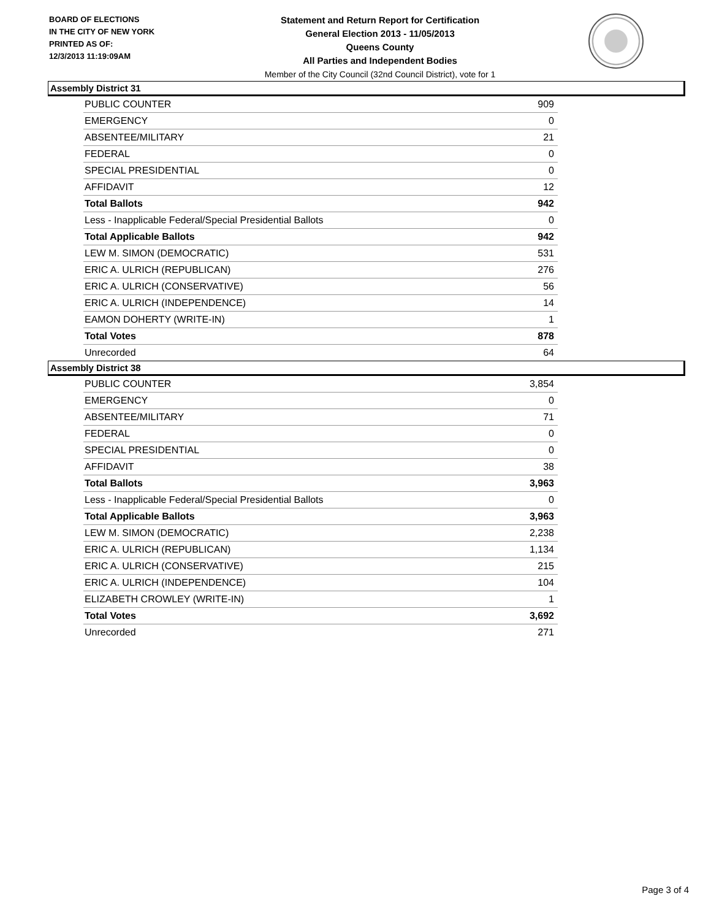BOARD OF ELECTIONS
IN THE CITY OF NEW YORK
PRINTED AS OF:
12/3/2013 11:19:09AM
Statement and Return Report for Certification
General Election 2013 - 11/05/2013
Queens County
All Parties and Independent Bodies
Member of the City Council (32nd Council District), vote for 1
Assembly District 31
| PUBLIC COUNTER | 909 |
| EMERGENCY | 0 |
| ABSENTEE/MILITARY | 21 |
| FEDERAL | 0 |
| SPECIAL PRESIDENTIAL | 0 |
| AFFIDAVIT | 12 |
| Total Ballots | 942 |
| Less - Inapplicable Federal/Special Presidential Ballots | 0 |
| Total Applicable Ballots | 942 |
| LEW M. SIMON (DEMOCRATIC) | 531 |
| ERIC A. ULRICH (REPUBLICAN) | 276 |
| ERIC A. ULRICH (CONSERVATIVE) | 56 |
| ERIC A. ULRICH (INDEPENDENCE) | 14 |
| EAMON DOHERTY (WRITE-IN) | 1 |
| Total Votes | 878 |
| Unrecorded | 64 |
Assembly District 38
| PUBLIC COUNTER | 3,854 |
| EMERGENCY | 0 |
| ABSENTEE/MILITARY | 71 |
| FEDERAL | 0 |
| SPECIAL PRESIDENTIAL | 0 |
| AFFIDAVIT | 38 |
| Total Ballots | 3,963 |
| Less - Inapplicable Federal/Special Presidential Ballots | 0 |
| Total Applicable Ballots | 3,963 |
| LEW M. SIMON (DEMOCRATIC) | 2,238 |
| ERIC A. ULRICH (REPUBLICAN) | 1,134 |
| ERIC A. ULRICH (CONSERVATIVE) | 215 |
| ERIC A. ULRICH (INDEPENDENCE) | 104 |
| ELIZABETH CROWLEY (WRITE-IN) | 1 |
| Total Votes | 3,692 |
| Unrecorded | 271 |
Page 3 of 4